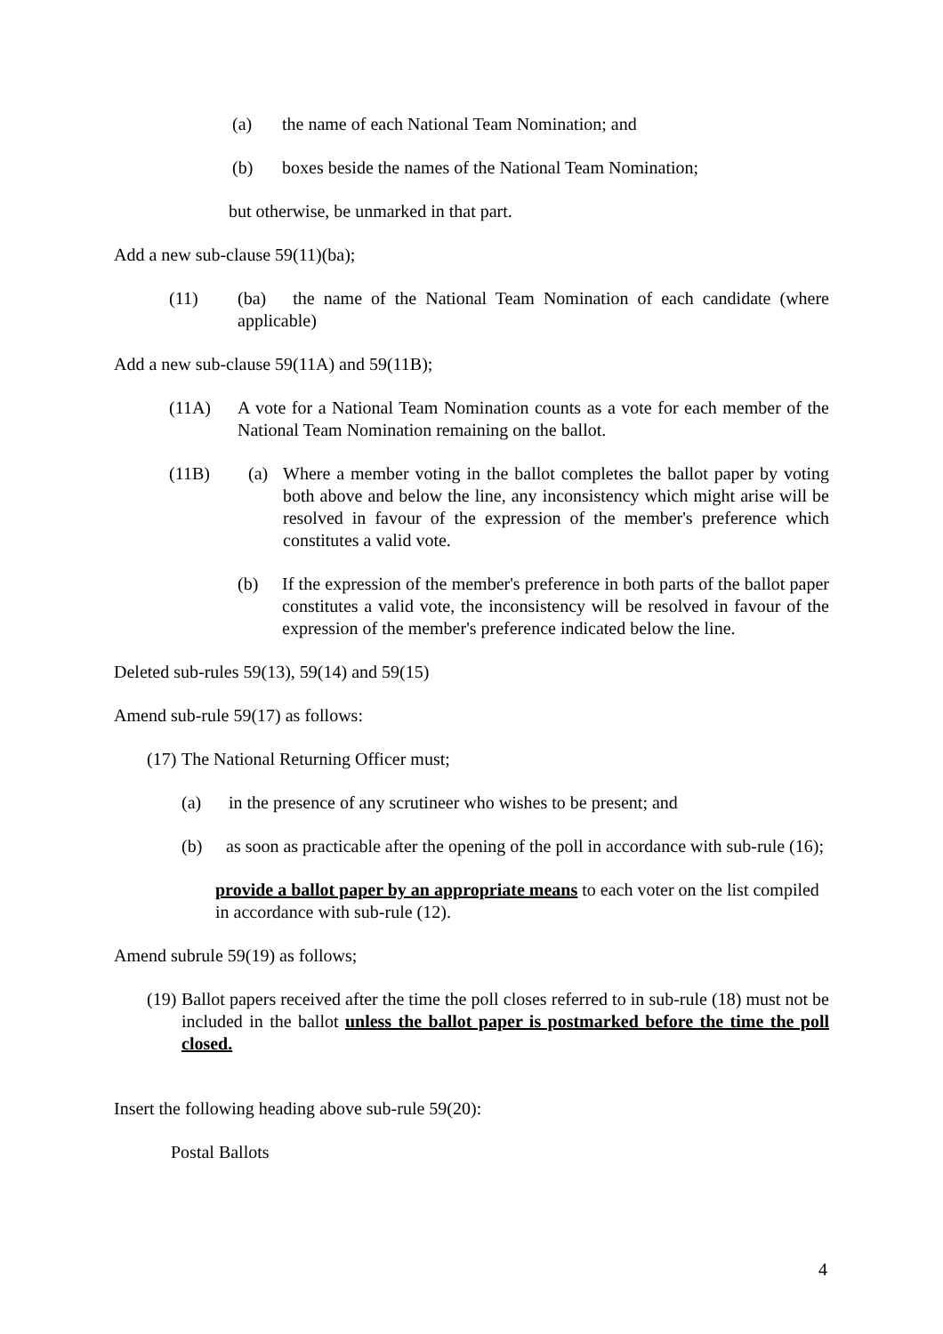(a) the name of each National Team Nomination; and
(b) boxes beside the names of the National Team Nomination;
but otherwise, be unmarked in that part.
Add a new sub-clause 59(11)(ba);
(11) (ba) the name of the National Team Nomination of each candidate (where applicable)
Add a new sub-clause 59(11A) and 59(11B);
(11A) A vote for a National Team Nomination counts as a vote for each member of the National Team Nomination remaining on the ballot.
(11B) (a) Where a member voting in the ballot completes the ballot paper by voting both above and below the line, any inconsistency which might arise will be resolved in favour of the expression of the member's preference which constitutes a valid vote.
(b) If the expression of the member's preference in both parts of the ballot paper constitutes a valid vote, the inconsistency will be resolved in favour of the expression of the member's preference indicated below the line.
Deleted sub-rules 59(13), 59(14) and 59(15)
Amend sub-rule 59(17) as follows:
(17) The National Returning Officer must;
(a) in the presence of any scrutineer who wishes to be present; and
(b) as soon as practicable after the opening of the poll in accordance with sub-rule (16);
provide a ballot paper by an appropriate means to each voter on the list compiled in accordance with sub-rule (12).
Amend subrule 59(19) as follows;
(19) Ballot papers received after the time the poll closes referred to in sub-rule (18) must not be included in the ballot unless the ballot paper is postmarked before the time the poll closed.
Insert the following heading above sub-rule 59(20):
Postal Ballots
4